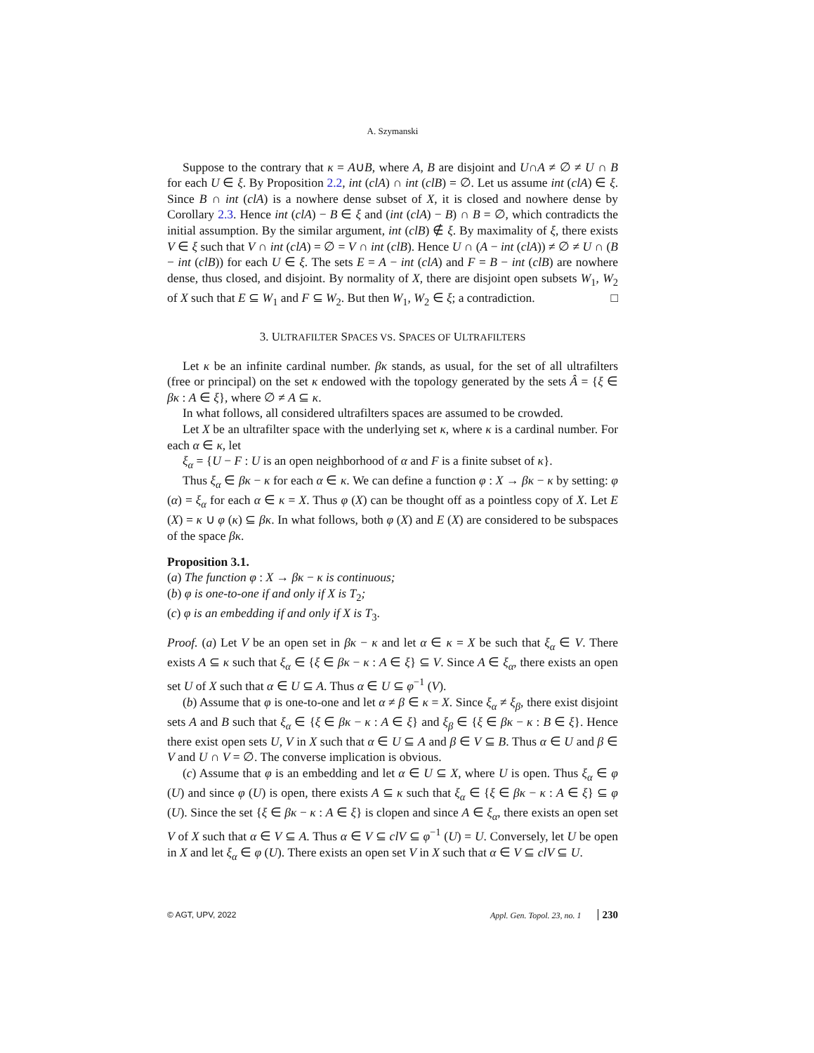A. Szymanski
Suppose to the contrary that κ = A∪B, where A, B are disjoint and U∩A ≠ ∅ ≠ U ∩ B for each U ∈ ξ. By Proposition 2.2, int (clA) ∩ int (clB) = ∅. Let us assume int (clA) ∈ ξ. Since B ∩ int (clA) is a nowhere dense subset of X, it is closed and nowhere dense by Corollary 2.3. Hence int (clA) − B ∈ ξ and (int (clA) − B) ∩ B = ∅, which contradicts the initial assumption. By the similar argument, int (clB) ∉ ξ. By maximality of ξ, there exists V ∈ ξ such that V ∩ int (clA) = ∅ = V ∩ int (clB). Hence U ∩ (A − int (clA)) ≠ ∅ ≠ U ∩ (B − int (clB)) for each U ∈ ξ. The sets E = A − int (clA) and F = B − int (clB) are nowhere dense, thus closed, and disjoint. By normality of X, there are disjoint open subsets W<sub>1</sub>, W<sub>2</sub> of X such that E ⊆ W<sub>1</sub> and F ⊆ W<sub>2</sub>. But then W<sub>1</sub>, W<sub>2</sub> ∈ ξ; a contradiction. □
3. ULTRAFILTER SPACES VS. SPACES OF ULTRAFILTERS
Let κ be an infinite cardinal number. βκ stands, as usual, for the set of all ultrafilters (free or principal) on the set κ endowed with the topology generated by the sets Â = {ξ ∈ βκ : A ∈ ξ}, where ∅ ≠ A ⊆ κ.
In what follows, all considered ultrafilters spaces are assumed to be crowded.
Let X be an ultrafilter space with the underlying set κ, where κ is a cardinal number. For each α ∈ κ, let
ξ<sub>α</sub> = {U − F : U is an open neighborhood of α and F is a finite subset of κ}.
Thus ξ<sub>α</sub> ∈ βκ − κ for each α ∈ κ. We can define a function φ : X → βκ − κ by setting: φ (α) = ξ<sub>α</sub> for each α ∈ κ = X. Thus φ (X) can be thought off as a pointless copy of X. Let E (X) = κ ∪ φ (κ) ⊆ βκ. In what follows, both φ (X) and E (X) are considered to be subspaces of the space βκ.
Proposition 3.1.
(a) The function φ : X → βκ − κ is continuous;
(b) φ is one-to-one if and only if X is T<sub>2</sub>;
(c) φ is an embedding if and only if X is T<sub>3</sub>.
Proof. (a) Let V be an open set in βκ − κ and let α ∈ κ = X be such that ξ<sub>α</sub> ∈ V. There exists A ⊆ κ such that ξ<sub>α</sub> ∈ {ξ ∈ βκ − κ : A ∈ ξ} ⊆ V. Since A ∈ ξ<sub>α</sub>, there exists an open set U of X such that α ∈ U ⊆ A. Thus α ∈ U ⊆ φ<sup>−1</sup> (V).
(b) Assume that φ is one-to-one and let α ≠ β ∈ κ = X. Since ξ<sub>α</sub> ≠ ξ<sub>β</sub>, there exist disjoint sets A and B such that ξ<sub>α</sub> ∈ {ξ ∈ βκ − κ : A ∈ ξ} and ξ<sub>β</sub> ∈ {ξ ∈ βκ − κ : B ∈ ξ}. Hence there exist open sets U, V in X such that α ∈ U ⊆ A and β ∈ V ⊆ B. Thus α ∈ U and β ∈ V and U ∩ V = ∅. The converse implication is obvious.
(c) Assume that φ is an embedding and let α ∈ U ⊆ X, where U is open. Thus ξ<sub>α</sub> ∈ φ (U) and since φ (U) is open, there exists A ⊆ κ such that ξ<sub>α</sub> ∈ {ξ ∈ βκ − κ : A ∈ ξ} ⊆ φ (U). Since the set {ξ ∈ βκ − κ : A ∈ ξ} is clopen and since A ∈ ξ<sub>α</sub>, there exists an open set V of X such that α ∈ V ⊆ A. Thus α ∈ V ⊆ clV ⊆ φ<sup>−1</sup> (U) = U. Conversely, let U be open in X and let ξ<sub>α</sub> ∈ φ (U). There exists an open set V in X such that α ∈ V ⊆ clV ⊆ U.
© AGT, UPV, 2022 Appl. Gen. Topol. 23, no. 1 230